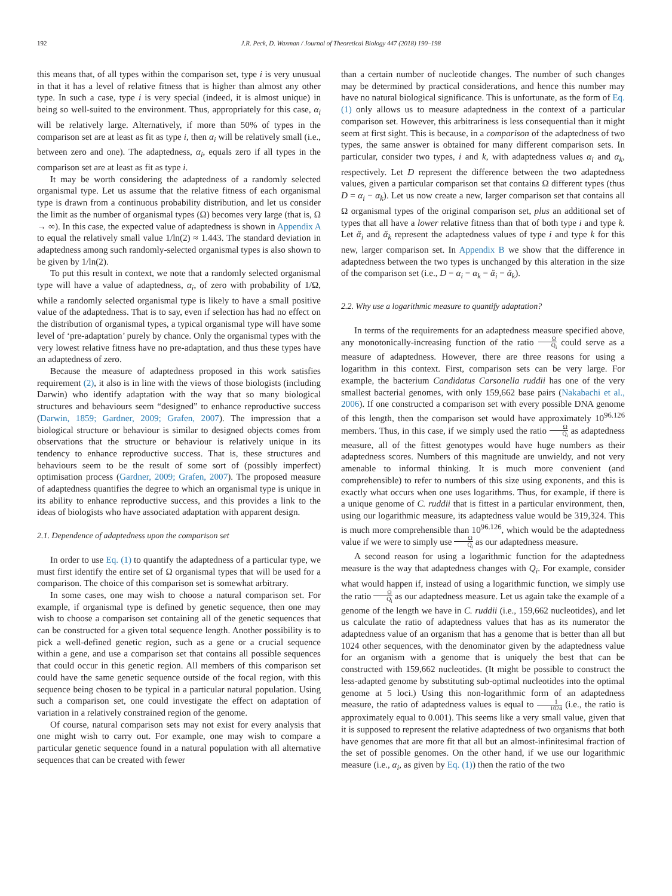192 J.R. Peck, D. Waxman / Journal of Theoretical Biology 447 (2018) 190–198
this means that, of all types within the comparison set, type i is very unusual in that it has a level of relative fitness that is higher than almost any other type. In such a case, type i is very special (indeed, it is almost unique) in being so well-suited to the environment. Thus, appropriately for this case, α<sub>i</sub> will be relatively large. Alternatively, if more than 50% of types in the comparison set are at least as fit as type i, then α<sub>i</sub> will be relatively small (i.e., between zero and one). The adaptedness, α<sub>i</sub>, equals zero if all types in the comparison set are at least as fit as type i.
It may be worth considering the adaptedness of a randomly selected organismal type. Let us assume that the relative fitness of each organismal type is drawn from a continuous probability distribution, and let us consider the limit as the number of organismal types (Ω) becomes very large (that is, Ω → ∞). In this case, the expected value of adaptedness is shown in Appendix A to equal the relatively small value 1/ln(2) ≈ 1.443. The standard deviation in adaptedness among such randomly-selected organismal types is also shown to be given by 1/ln(2).
To put this result in context, we note that a randomly selected organismal type will have a value of adaptedness, α<sub>i</sub>, of zero with probability of 1/Ω, while a randomly selected organismal type is likely to have a small positive value of the adaptedness. That is to say, even if selection has had no effect on the distribution of organismal types, a typical organismal type will have some level of ‘pre-adaptation’ purely by chance. Only the organismal types with the very lowest relative fitness have no pre-adaptation, and thus these types have an adaptedness of zero.
Because the measure of adaptedness proposed in this work satisfies requirement (2), it also is in line with the views of those biologists (including Darwin) who identify adaptation with the way that so many biological structures and behaviours seem “designed” to enhance reproductive success (Darwin, 1859; Gardner, 2009; Grafen, 2007). The impression that a biological structure or behaviour is similar to designed objects comes from observations that the structure or behaviour is relatively unique in its tendency to enhance reproductive success. That is, these structures and behaviours seem to be the result of some sort of (possibly imperfect) optimisation process (Gardner, 2009; Grafen, 2007). The proposed measure of adaptedness quantifies the degree to which an organismal type is unique in its ability to enhance reproductive success, and this provides a link to the ideas of biologists who have associated adaptation with apparent design.
2.1. Dependence of adaptedness upon the comparison set
In order to use Eq. (1) to quantify the adaptedness of a particular type, we must first identify the entire set of Ω organismal types that will be used for a comparison. The choice of this comparison set is somewhat arbitrary.
In some cases, one may wish to choose a natural comparison set. For example, if organismal type is defined by genetic sequence, then one may wish to choose a comparison set containing all of the genetic sequences that can be constructed for a given total sequence length. Another possibility is to pick a well-defined genetic region, such as a gene or a crucial sequence within a gene, and use a comparison set that contains all possible sequences that could occur in this genetic region. All members of this comparison set could have the same genetic sequence outside of the focal region, with this sequence being chosen to be typical in a particular natural population. Using such a comparison set, one could investigate the effect on adaptation of variation in a relatively constrained region of the genome.
Of course, natural comparison sets may not exist for every analysis that one might wish to carry out. For example, one may wish to compare a particular genetic sequence found in a natural population with all alternative sequences that can be created with fewer
than a certain number of nucleotide changes. The number of such changes may be determined by practical considerations, and hence this number may have no natural biological significance. This is unfortunate, as the form of Eq. (1) only allows us to measure adaptedness in the context of a particular comparison set. However, this arbitrariness is less consequential than it might seem at first sight. This is because, in a comparison of the adaptedness of two types, the same answer is obtained for many different comparison sets. In particular, consider two types, i and k, with adaptedness values α<sub>i</sub> and α<sub>k</sub>, respectively. Let D represent the difference between the two adaptedness values, given a particular comparison set that contains Ω different types (thus D = α<sub>i</sub> − α<sub>k</sub>). Let us now create a new, larger comparison set that contains all Ω organismal types of the original comparison set, plus an additional set of types that all have a lower relative fitness than that of both type i and type k. Let ᾰ<sub>i</sub> and ᾰ<sub>k</sub> represent the adaptedness values of type i and type k for this new, larger comparison set. In Appendix B we show that the difference in adaptedness between the two types is unchanged by this alteration in the size of the comparison set (i.e., D = α<sub>i</sub> − α<sub>k</sub> = ᾰ<sub>i</sub> − ᾰ<sub>k</sub>).
2.2. Why use a logarithmic measure to quantify adaptation?
In terms of the requirements for an adaptedness measure specified above, any monotonically-increasing function of the ratio Ω Q<sub>i</sub> could serve as a measure of adaptedness. However, there are three reasons for using a logarithm in this context. First, comparison sets can be very large. For example, the bacterium Candidatus Carsonella ruddii has one of the very smallest bacterial genomes, with only 159,662 base pairs (Nakabachi et al., 2006). If one constructed a comparison set with every possible DNA genome of this length, then the comparison set would have approximately 10<sup>96.126</sup> members. Thus, in this case, if we simply used the ratio Ω Q<sub>i</sub> as adaptedness measure, all of the fittest genotypes would have huge numbers as their adaptedness scores. Numbers of this magnitude are unwieldy, and not very amenable to informal thinking. It is much more convenient (and comprehensible) to refer to numbers of this size using exponents, and this is exactly what occurs when one uses logarithms. Thus, for example, if there is a unique genome of C. ruddii that is fittest in a particular environment, then, using our logarithmic measure, its adaptedness value would be 319,324. This is much more comprehensible than 10<sup>96.126</sup>, which would be the adaptedness value if we were to simply use Ω Q<sub>i</sub> as our adaptedness measure.
A second reason for using a logarithmic function for the adaptedness measure is the way that adaptedness changes with Q<sub>i</sub>. For example, consider what would happen if, instead of using a logarithmic function, we simply use the ratio Ω Q<sub>i</sub> as our adaptedness measure. Let us again take the example of a genome of the length we have in C. ruddii (i.e., 159,662 nucleotides), and let us calculate the ratio of adaptedness values that has as its numerator the adaptedness value of an organism that has a genome that is better than all but 1024 other sequences, with the denominator given by the adaptedness value for an organism with a genome that is uniquely the best that can be constructed with 159,662 nucleotides. (It might be possible to construct the less-adapted genome by substituting sub-optimal nucleotides into the optimal genome at 5 loci.) Using this non-logarithmic form of an adaptedness measure, the ratio of adaptedness values is equal to 1 1024 (i.e., the ratio is approximately equal to 0.001). This seems like a very small value, given that it is supposed to represent the relative adaptedness of two organisms that both have genomes that are more fit that all but an almost-infinitesimal fraction of the set of possible genomes. On the other hand, if we use our logarithmic measure (i.e., α<sub>i</sub>, as given by Eq. (1)) then the ratio of the two